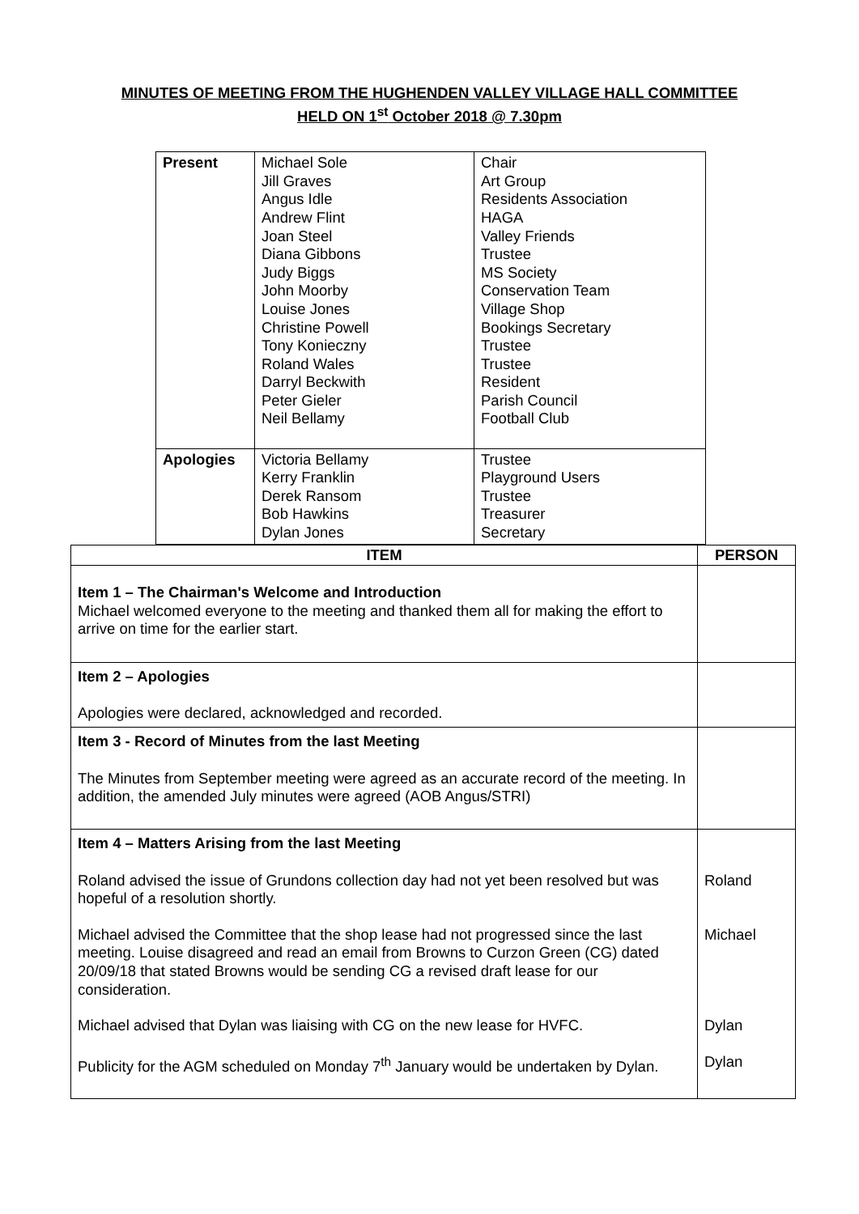MINUTES OF MEETING FROM THE HUGHENDEN VALLEY VILLAGE HALL COMMITTEE
HELD ON 1<sup>st</sup> October 2018 @ 7.30pm
| Present | Michael Sole Jill Graves Angus Idle Andrew Flint Joan Steel Diana Gibbons Judy Biggs John Moorby Louise Jones Christine Powell Tony Konieczny Roland Wales Darryl Beckwith Peter Gieler Neil Bellamy | Chair Art Group Residents Association HAGA Valley Friends Trustee MS Society Conservation Team Village Shop Bookings Secretary Trustee Trustee Resident Parish Council Football Club |
| Apologies | Victoria Bellamy Kerry Franklin Derek Ransom Bob Hawkins Dylan Jones | Trustee Playground Users Trustee Treasurer Secretary |
| ITEM | PERSON |
| --- | --- |
| Item 1 – The Chairman's Welcome and Introduction Michael welcomed everyone to the meeting and thanked them all for making the effort to arrive on time for the earlier start. | |
| Item 2 – Apologies Apologies were declared, acknowledged and recorded. | |
| Item 3 - Record of Minutes from the last Meeting The Minutes from September meeting were agreed as an accurate record of the meeting. In addition, the amended July minutes were agreed (AOB Angus/STRI) | |
| Item 4 – Matters Arising from the last Meeting Roland advised the issue of Grundons collection day had not yet been resolved but was hopeful of a resolution shortly. Michael advised the Committee that the shop lease had not progressed since the last meeting. Louise disagreed and read an email from Browns to Curzon Green (CG) dated 20/09/18 that stated Browns would be sending CG a revised draft lease for our consideration. Michael advised that Dylan was liaising with CG on the new lease for HVFC. Publicity for the AGM scheduled on Monday 7<sup>th</sup> January would be undertaken by Dylan. | Roland Michael Dylan Dylan |